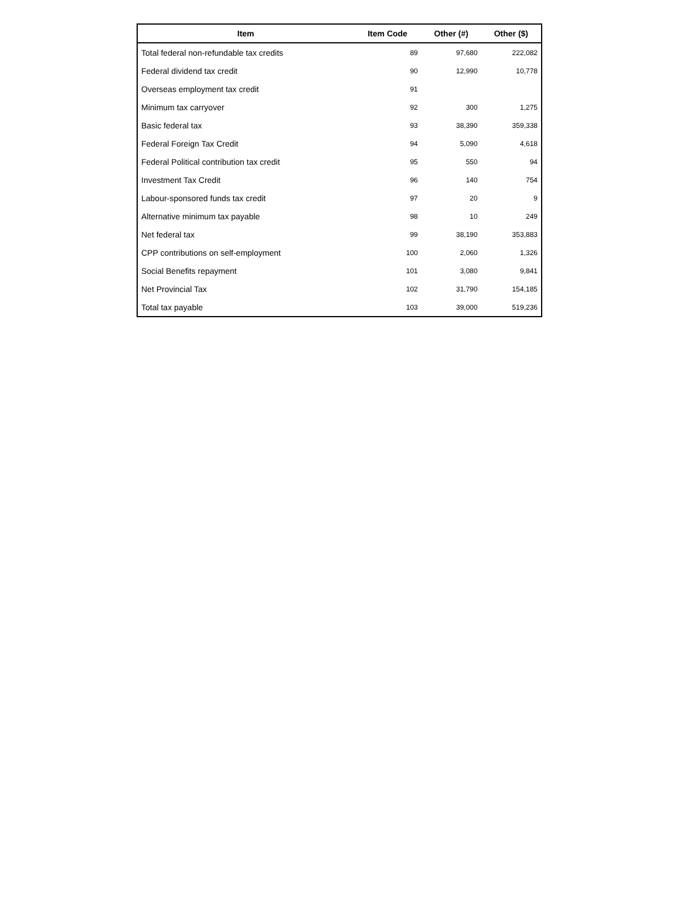| Item | Item Code | Other (#) | Other ($) |
| --- | --- | --- | --- |
| Total federal non-refundable tax credits | 89 | 97,680 | 222,082 |
| Federal dividend tax credit | 90 | 12,990 | 10,778 |
| Overseas employment tax credit | 91 | | |
| Minimum tax carryover | 92 | 300 | 1,275 |
| Basic federal tax | 93 | 38,390 | 359,338 |
| Federal Foreign Tax Credit | 94 | 5,090 | 4,618 |
| Federal Political contribution tax credit | 95 | 550 | 94 |
| Investment Tax Credit | 96 | 140 | 754 |
| Labour-sponsored funds tax credit | 97 | 20 | 9 |
| Alternative minimum tax payable | 98 | 10 | 249 |
| Net federal tax | 99 | 38,190 | 353,883 |
| CPP contributions on self-employment | 100 | 2,060 | 1,326 |
| Social Benefits repayment | 101 | 3,080 | 9,841 |
| Net Provincial Tax | 102 | 31,790 | 154,185 |
| Total tax payable | 103 | 39,000 | 519,236 |